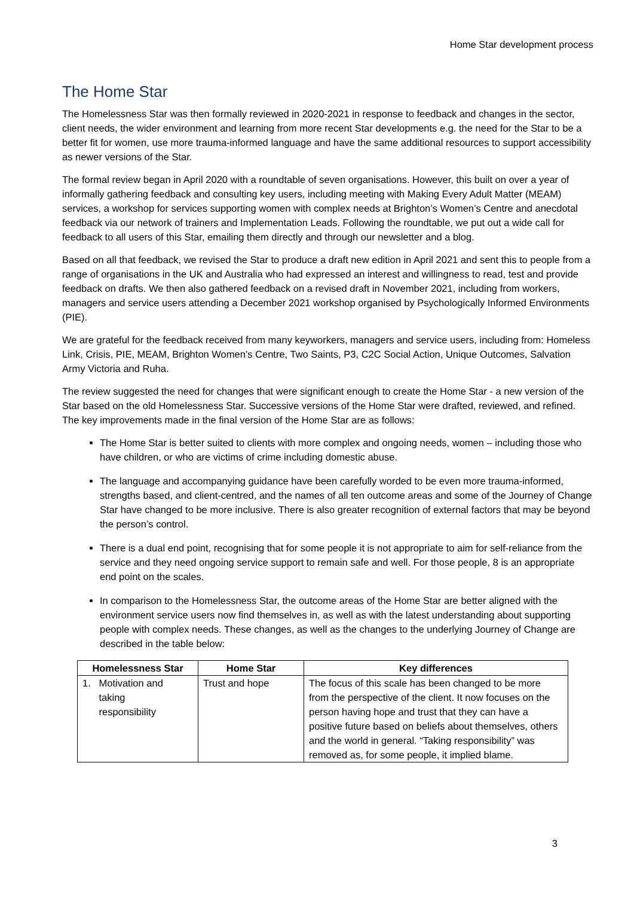Home Star development process
The Home Star
The Homelessness Star was then formally reviewed in 2020-2021 in response to feedback and changes in the sector, client needs, the wider environment and learning from more recent Star developments e.g. the need for the Star to be a better fit for women, use more trauma-informed language and have the same additional resources to support accessibility as newer versions of the Star.
The formal review began in April 2020 with a roundtable of seven organisations. However, this built on over a year of informally gathering feedback and consulting key users, including meeting with Making Every Adult Matter (MEAM) services, a workshop for services supporting women with complex needs at Brighton’s Women’s Centre and anecdotal feedback via our network of trainers and Implementation Leads. Following the roundtable, we put out a wide call for feedback to all users of this Star, emailing them directly and through our newsletter and a blog.
Based on all that feedback, we revised the Star to produce a draft new edition in April 2021 and sent this to people from a range of organisations in the UK and Australia who had expressed an interest and willingness to read, test and provide feedback on drafts. We then also gathered feedback on a revised draft in November 2021, including from workers, managers and service users attending a December 2021 workshop organised by Psychologically Informed Environments (PIE).
We are grateful for the feedback received from many keyworkers, managers and service users, including from: Homeless Link, Crisis, PIE, MEAM, Brighton Women’s Centre, Two Saints, P3, C2C Social Action, Unique Outcomes, Salvation Army Victoria and Ruha.
The review suggested the need for changes that were significant enough to create the Home Star - a new version of the Star based on the old Homelessness Star. Successive versions of the Home Star were drafted, reviewed, and refined. The key improvements made in the final version of the Home Star are as follows:
The Home Star is better suited to clients with more complex and ongoing needs, women – including those who have children, or who are victims of crime including domestic abuse.
The language and accompanying guidance have been carefully worded to be even more trauma-informed, strengths based, and client-centred, and the names of all ten outcome areas and some of the Journey of Change Star have changed to be more inclusive. There is also greater recognition of external factors that may be beyond the person’s control.
There is a dual end point, recognising that for some people it is not appropriate to aim for self-reliance from the service and they need ongoing service support to remain safe and well. For those people, 8 is an appropriate end point on the scales.
In comparison to the Homelessness Star, the outcome areas of the Home Star are better aligned with the environment service users now find themselves in, as well as with the latest understanding about supporting people with complex needs. These changes, as well as the changes to the underlying Journey of Change are described in the table below:
| Homelessness Star | Home Star | Key differences |
| --- | --- | --- |
| 1. Motivation and taking responsibility | Trust and hope | The focus of this scale has been changed to be more from the perspective of the client. It now focuses on the person having hope and trust that they can have a positive future based on beliefs about themselves, others and the world in general. “Taking responsibility” was removed as, for some people, it implied blame. |
3